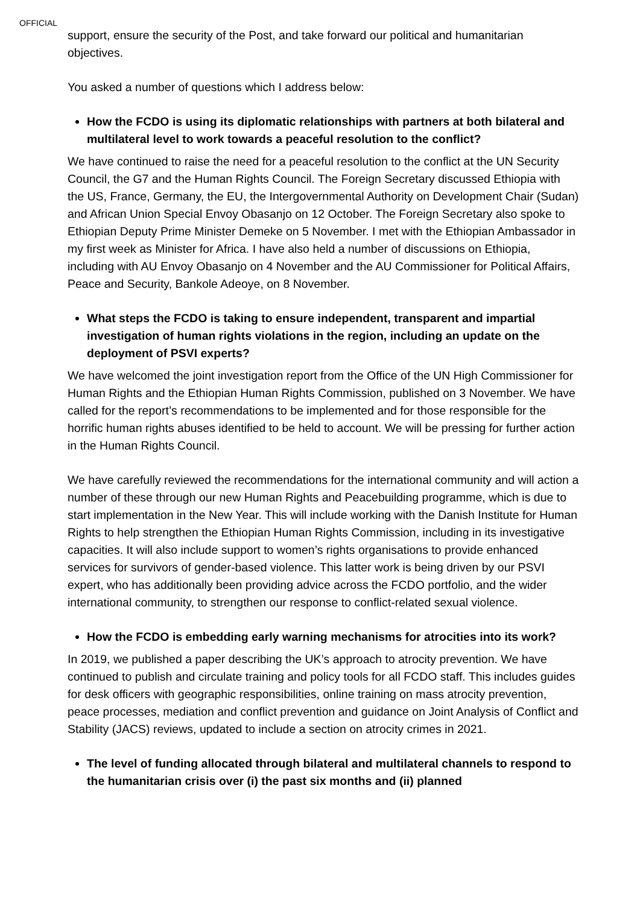OFFICIAL
support, ensure the security of the Post, and take forward our political and humanitarian objectives.
You asked a number of questions which I address below:
How the FCDO is using its diplomatic relationships with partners at both bilateral and multilateral level to work towards a peaceful resolution to the conflict?
We have continued to raise the need for a peaceful resolution to the conflict at the UN Security Council, the G7 and the Human Rights Council. The Foreign Secretary discussed Ethiopia with the US, France, Germany, the EU, the Intergovernmental Authority on Development Chair (Sudan) and African Union Special Envoy Obasanjo on 12 October. The Foreign Secretary also spoke to Ethiopian Deputy Prime Minister Demeke on 5 November. I met with the Ethiopian Ambassador in my first week as Minister for Africa. I have also held a number of discussions on Ethiopia, including with AU Envoy Obasanjo on 4 November and the AU Commissioner for Political Affairs, Peace and Security, Bankole Adeoye, on 8 November.
What steps the FCDO is taking to ensure independent, transparent and impartial investigation of human rights violations in the region, including an update on the deployment of PSVI experts?
We have welcomed the joint investigation report from the Office of the UN High Commissioner for Human Rights and the Ethiopian Human Rights Commission, published on 3 November. We have called for the report’s recommendations to be implemented and for those responsible for the horrific human rights abuses identified to be held to account. We will be pressing for further action in the Human Rights Council.
We have carefully reviewed the recommendations for the international community and will action a number of these through our new Human Rights and Peacebuilding programme, which is due to start implementation in the New Year. This will include working with the Danish Institute for Human Rights to help strengthen the Ethiopian Human Rights Commission, including in its investigative capacities. It will also include support to women’s rights organisations to provide enhanced services for survivors of gender-based violence. This latter work is being driven by our PSVI expert, who has additionally been providing advice across the FCDO portfolio, and the wider international community, to strengthen our response to conflict-related sexual violence.
How the FCDO is embedding early warning mechanisms for atrocities into its work?
In 2019, we published a paper describing the UK’s approach to atrocity prevention. We have continued to publish and circulate training and policy tools for all FCDO staff. This includes guides for desk officers with geographic responsibilities, online training on mass atrocity prevention, peace processes, mediation and conflict prevention and guidance on Joint Analysis of Conflict and Stability (JACS) reviews, updated to include a section on atrocity crimes in 2021.
The level of funding allocated through bilateral and multilateral channels to respond to the humanitarian crisis over (i) the past six months and (ii) planned